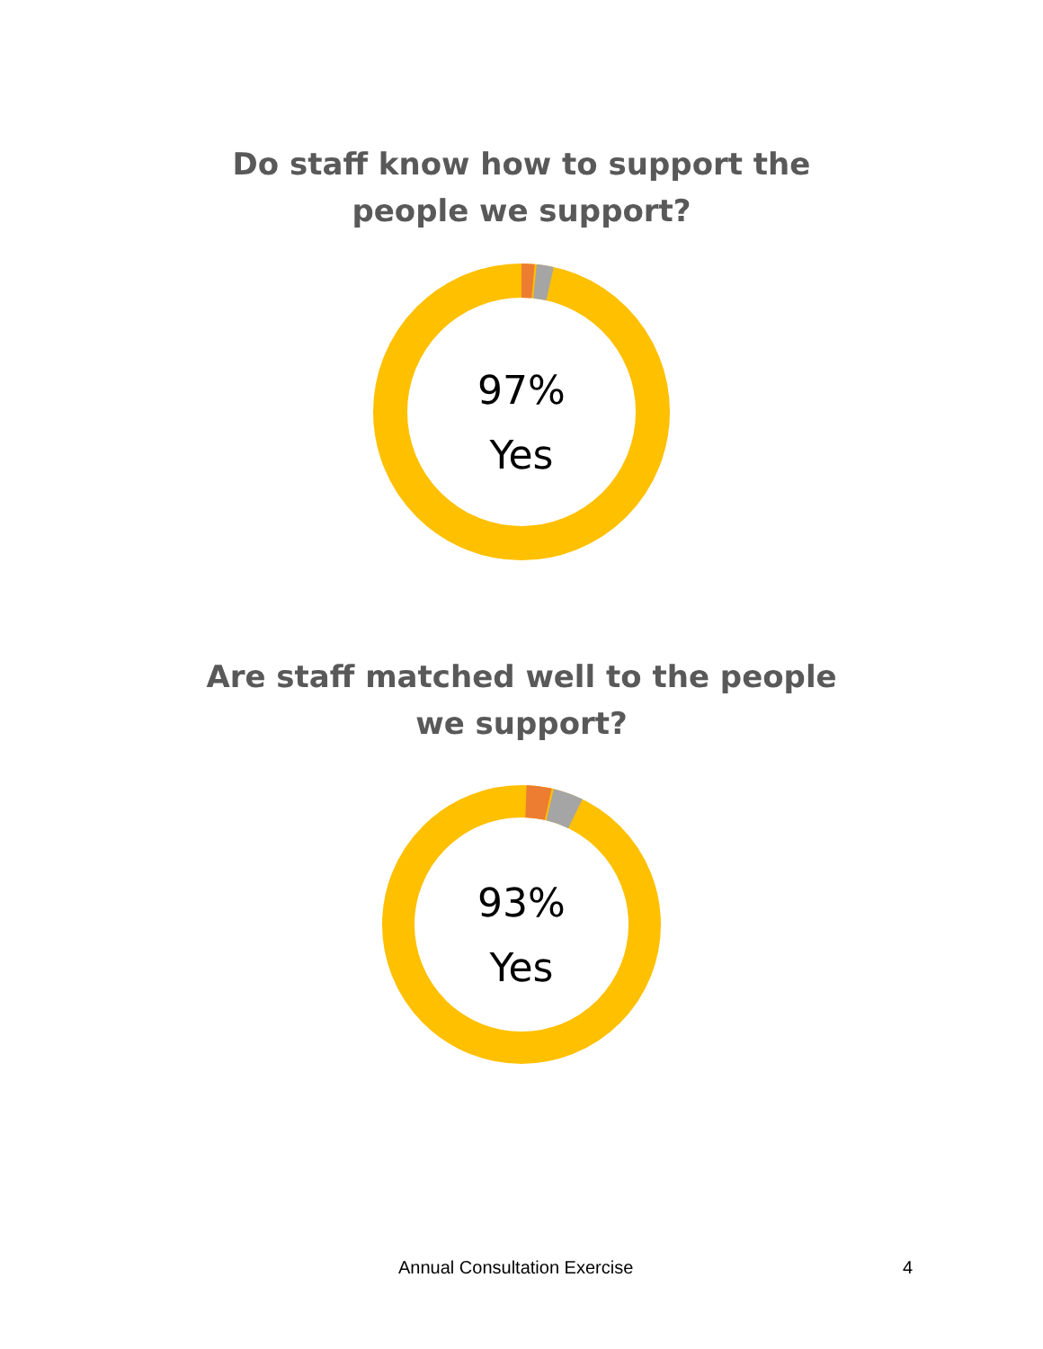Do staff know how to support the
people we support?
97%
Yes
Are staff matched well to the people
we support?
93%
Yes
Annual Consultation Exercise 4